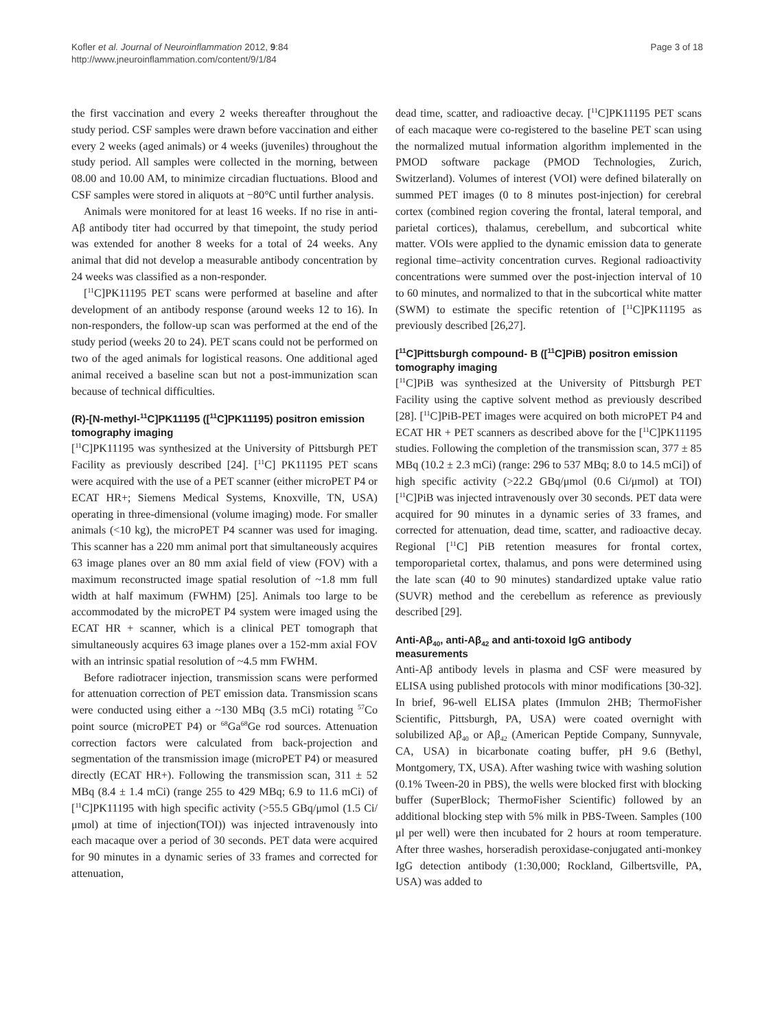Kofler et al. Journal of Neuroinflammation 2012, 9:84
http://www.jneuroinflammation.com/content/9/1/84
Page 3 of 18
the first vaccination and every 2 weeks thereafter throughout the study period. CSF samples were drawn before vaccination and either every 2 weeks (aged animals) or 4 weeks (juveniles) throughout the study period. All samples were collected in the morning, between 08.00 and 10.00 AM, to minimize circadian fluctuations. Blood and CSF samples were stored in aliquots at −80°C until further analysis.
Animals were monitored for at least 16 weeks. If no rise in anti-Aβ antibody titer had occurred by that timepoint, the study period was extended for another 8 weeks for a total of 24 weeks. Any animal that did not develop a measurable antibody concentration by 24 weeks was classified as a non-responder.
[<sup>11</sup>C]PK11195 PET scans were performed at baseline and after development of an antibody response (around weeks 12 to 16). In non-responders, the follow-up scan was performed at the end of the study period (weeks 20 to 24). PET scans could not be performed on two of the aged animals for logistical reasons. One additional aged animal received a baseline scan but not a post-immunization scan because of technical difficulties.
(R)-[N-methyl-<sup>11</sup>C]PK11195 ([<sup>11</sup>C]PK11195) positron emission tomography imaging
[<sup>11</sup>C]PK11195 was synthesized at the University of Pittsburgh PET Facility as previously described [24]. [<sup>11</sup>C] PK11195 PET scans were acquired with the use of a PET scanner (either microPET P4 or ECAT HR+; Siemens Medical Systems, Knoxville, TN, USA) operating in three-dimensional (volume imaging) mode. For smaller animals (<10 kg), the microPET P4 scanner was used for imaging. This scanner has a 220 mm animal port that simultaneously acquires 63 image planes over an 80 mm axial field of view (FOV) with a maximum reconstructed image spatial resolution of ~1.8 mm full width at half maximum (FWHM) [25]. Animals too large to be accommodated by the microPET P4 system were imaged using the ECAT HR + scanner, which is a clinical PET tomograph that simultaneously acquires 63 image planes over a 152-mm axial FOV with an intrinsic spatial resolution of ~4.5 mm FWHM.
Before radiotracer injection, transmission scans were performed for attenuation correction of PET emission data. Transmission scans were conducted using either a ~130 MBq (3.5 mCi) rotating <sup>57</sup>Co point source (microPET P4) or <sup>68</sup>Ga<sup>68</sup>Ge rod sources. Attenuation correction factors were calculated from back-projection and segmentation of the transmission image (microPET P4) or measured directly (ECAT HR+). Following the transmission scan, 311 ± 52 MBq (8.4 ± 1.4 mCi) (range 255 to 429 MBq; 6.9 to 11.6 mCi) of [<sup>11</sup>C]PK11195 with high specific activity (>55.5 GBq/μmol (1.5 Ci/μmol) at time of injection(TOI)) was injected intravenously into each macaque over a period of 30 seconds. PET data were acquired for 90 minutes in a dynamic series of 33 frames and corrected for attenuation,
dead time, scatter, and radioactive decay. [<sup>11</sup>C]PK11195 PET scans of each macaque were co-registered to the baseline PET scan using the normalized mutual information algorithm implemented in the PMOD software package (PMOD Technologies, Zurich, Switzerland). Volumes of interest (VOI) were defined bilaterally on summed PET images (0 to 8 minutes post-injection) for cerebral cortex (combined region covering the frontal, lateral temporal, and parietal cortices), thalamus, cerebellum, and subcortical white matter. VOIs were applied to the dynamic emission data to generate regional time–activity concentration curves. Regional radioactivity concentrations were summed over the post-injection interval of 10 to 60 minutes, and normalized to that in the subcortical white matter (SWM) to estimate the specific retention of [<sup>11</sup>C]PK11195 as previously described [26,27].
[<sup>11</sup>C]Pittsburgh compound- B ([<sup>11</sup>C]PiB) positron emission tomography imaging
[<sup>11</sup>C]PiB was synthesized at the University of Pittsburgh PET Facility using the captive solvent method as previously described [28]. [<sup>11</sup>C]PiB-PET images were acquired on both microPET P4 and ECAT HR + PET scanners as described above for the [<sup>11</sup>C]PK11195 studies. Following the completion of the transmission scan, 377 ± 85 MBq (10.2 ± 2.3 mCi) (range: 296 to 537 MBq; 8.0 to 14.5 mCi]) of high specific activity (>22.2 GBq/μmol (0.6 Ci/μmol) at TOI) [<sup>11</sup>C]PiB was injected intravenously over 30 seconds. PET data were acquired for 90 minutes in a dynamic series of 33 frames, and corrected for attenuation, dead time, scatter, and radioactive decay. Regional [<sup>11</sup>C] PiB retention measures for frontal cortex, temporoparietal cortex, thalamus, and pons were determined using the late scan (40 to 90 minutes) standardized uptake value ratio (SUVR) method and the cerebellum as reference as previously described [29].
Anti-Aβ<sub>40</sub>, anti-Aβ<sub>42</sub> and anti-toxoid IgG antibody measurements
Anti-Aβ antibody levels in plasma and CSF were measured by ELISA using published protocols with minor modifications [30-32]. In brief, 96-well ELISA plates (Immulon 2HB; ThermoFisher Scientific, Pittsburgh, PA, USA) were coated overnight with solubilized Aβ<sub>40</sub> or Aβ<sub>42</sub> (American Peptide Company, Sunnyvale, CA, USA) in bicarbonate coating buffer, pH 9.6 (Bethyl, Montgomery, TX, USA). After washing twice with washing solution (0.1% Tween-20 in PBS), the wells were blocked first with blocking buffer (SuperBlock; ThermoFisher Scientific) followed by an additional blocking step with 5% milk in PBS-Tween. Samples (100 μl per well) were then incubated for 2 hours at room temperature. After three washes, horseradish peroxidase-conjugated anti-monkey IgG detection antibody (1:30,000; Rockland, Gilbertsville, PA, USA) was added to